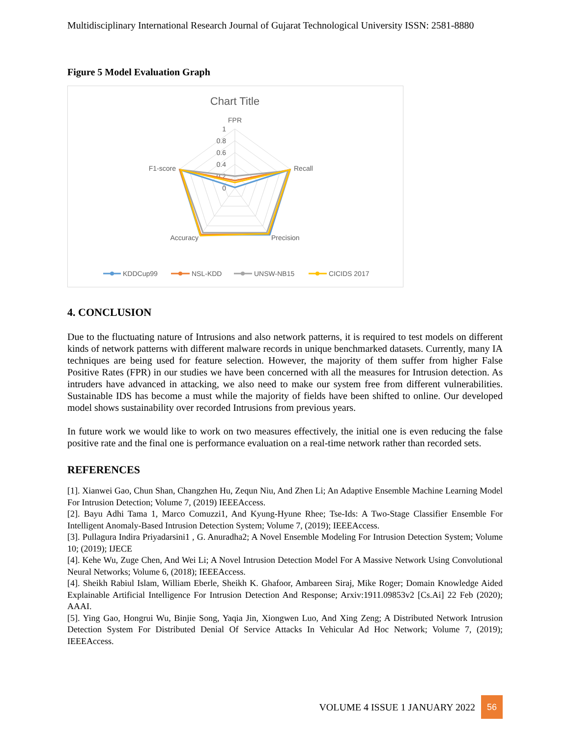Multidisciplinary International Research Journal of Gujarat Technological University ISSN: 2581-8880
Figure 5 Model Evaluation Graph
Chart Title
FPR
1
0.8
0.6
0.4
0.2
0
Recall
Precision
Accuracy
F1-score
KDDCup99
NSL-KDD
UNSW-NB15
CICIDS 2017
4. CONCLUSION
Due to the fluctuating nature of Intrusions and also network patterns, it is required to test models on different kinds of network patterns with different malware records in unique benchmarked datasets. Currently, many IA techniques are being used for feature selection. However, the majority of them suffer from higher False Positive Rates (FPR) in our studies we have been concerned with all the measures for Intrusion detection. As intruders have advanced in attacking, we also need to make our system free from different vulnerabilities. Sustainable IDS has become a must while the majority of fields have been shifted to online. Our developed model shows sustainability over recorded Intrusions from previous years.
In future work we would like to work on two measures effectively, the initial one is even reducing the false positive rate and the final one is performance evaluation on a real-time network rather than recorded sets.
REFERENCES
[1]. Xianwei Gao, Chun Shan, Changzhen Hu, Zequn Niu, And Zhen Li; An Adaptive Ensemble Machine Learning Model For Intrusion Detection; Volume 7, (2019) IEEEAccess.
[2]. Bayu Adhi Tama 1, Marco Comuzzi1, And Kyung-Hyune Rhee; Tse-Ids: A Two-Stage Classifier Ensemble For Intelligent Anomaly-Based Intrusion Detection System; Volume 7, (2019); IEEEAccess.
[3]. Pullagura Indira Priyadarsini1 , G. Anuradha2; A Novel Ensemble Modeling For Intrusion Detection System; Volume 10; (2019); IJECE
[4]. Kehe Wu, Zuge Chen, And Wei Li; A Novel Intrusion Detection Model For A Massive Network Using Convolutional Neural Networks; Volume 6, (2018); IEEEAccess.
[4]. Sheikh Rabiul Islam, William Eberle, Sheikh K. Ghafoor, Ambareen Siraj, Mike Roger; Domain Knowledge Aided Explainable Artificial Intelligence For Intrusion Detection And Response; Arxiv:1911.09853v2 [Cs.Ai] 22 Feb (2020); AAAI.
[5]. Ying Gao, Hongrui Wu, Binjie Song, Yaqia Jin, Xiongwen Luo, And Xing Zeng; A Distributed Network Intrusion Detection System For Distributed Denial Of Service Attacks In Vehicular Ad Hoc Network; Volume 7, (2019); IEEEAccess.
VOLUME 4 ISSUE 1 JANUARY 2022 56